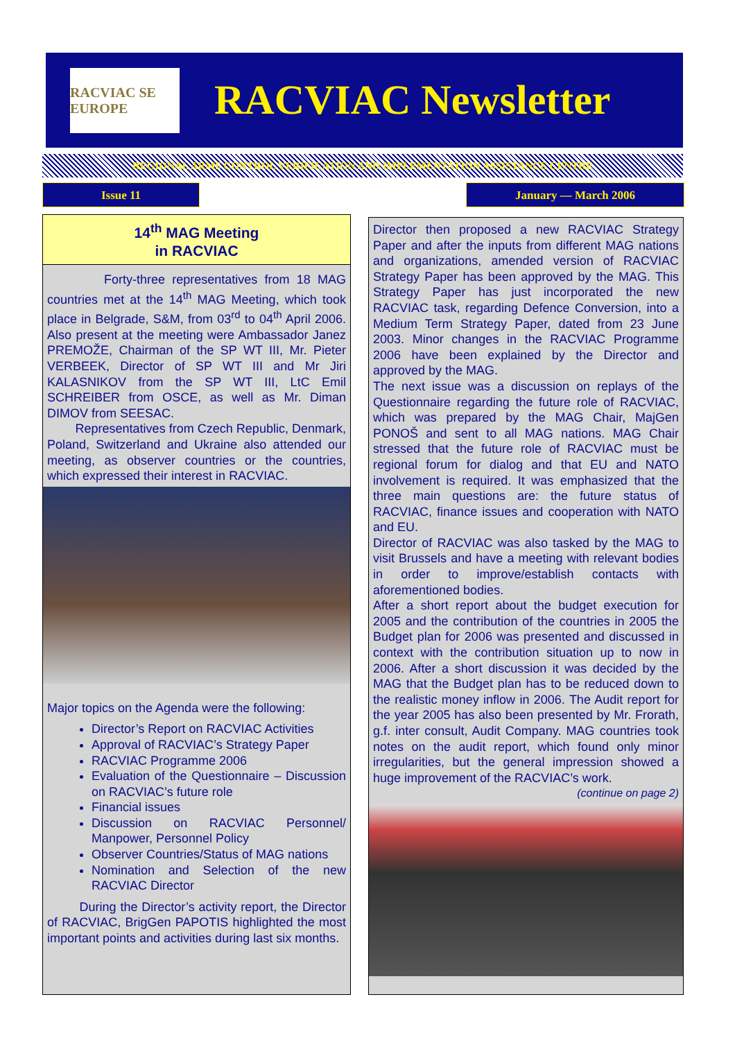RACVIAC SE EUROPE
RACVIAC Newsletter
REGIONAL ARMS CONTROL VERIFICATION AND IMPLEMENTATION ASSISTANCE CENTRE
Issue 11 January — March 2006
14<sup>th</sup> MAG Meeting
in RACVIAC
Forty-three representatives from 18 MAG countries met at the 14<sup>th</sup> MAG Meeting, which took place in Belgrade, S&M, from 03<sup>rd</sup> to 04<sup>th</sup> April 2006. Also present at the meeting were Ambassador Janez PREMOŽE, Chairman of the SP WT III, Mr. Pieter VERBEEK, Director of SP WT III and Mr Jiri KALASNIKOV from the SP WT III, LtC Emil SCHREIBER from OSCE, as well as Mr. Diman DIMOV from SEESAC.
Representatives from Czech Republic, Denmark, Poland, Switzerland and Ukraine also attended our meeting, as observer countries or the countries, which expressed their interest in RACVIAC.
Major topics on the Agenda were the following:
Director’s Report on RACVIAC Activities
Approval of RACVIAC’s Strategy Paper
RACVIAC Programme 2006
Evaluation of the Questionnaire – Discussion on RACVIAC’s future role
Financial issues
Discussion on RACVIAC Personnel/ Manpower, Personnel Policy
Observer Countries/Status of MAG nations
Nomination and Selection of the new RACVIAC Director
During the Director’s activity report, the Director of RACVIAC, BrigGen PAPOTIS highlighted the most important points and activities during last six months.
Director then proposed a new RACVIAC Strategy Paper and after the inputs from different MAG nations and organizations, amended version of RACVIAC Strategy Paper has been approved by the MAG. This Strategy Paper has just incorporated the new RACVIAC task, regarding Defence Conversion, into a Medium Term Strategy Paper, dated from 23 June 2003. Minor changes in the RACVIAC Programme 2006 have been explained by the Director and approved by the MAG.
The next issue was a discussion on replays of the Questionnaire regarding the future role of RACVIAC, which was prepared by the MAG Chair, MajGen PONOŠ and sent to all MAG nations. MAG Chair stressed that the future role of RACVIAC must be regional forum for dialog and that EU and NATO involvement is required. It was emphasized that the three main questions are: the future status of RACVIAC, finance issues and cooperation with NATO and EU.
Director of RACVIAC was also tasked by the MAG to visit Brussels and have a meeting with relevant bodies in order to improve/establish contacts with aforementioned bodies.
After a short report about the budget execution for 2005 and the contribution of the countries in 2005 the Budget plan for 2006 was presented and discussed in context with the contribution situation up to now in 2006. After a short discussion it was decided by the MAG that the Budget plan has to be reduced down to the realistic money inflow in 2006. The Audit report for the year 2005 has also been presented by Mr. Frorath, g.f. inter consult, Audit Company. MAG countries took notes on the audit report, which found only minor irregularities, but the general impression showed a huge improvement of the RACVIAC’s work.
(continue on page 2)